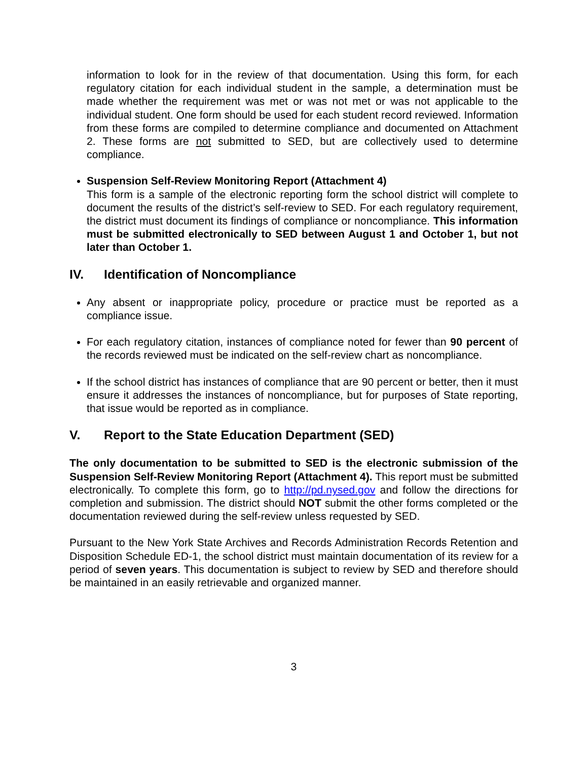information to look for in the review of that documentation. Using this form, for each regulatory citation for each individual student in the sample, a determination must be made whether the requirement was met or was not met or was not applicable to the individual student. One form should be used for each student record reviewed. Information from these forms are compiled to determine compliance and documented on Attachment 2. These forms are not submitted to SED, but are collectively used to determine compliance.
Suspension Self-Review Monitoring Report (Attachment 4)
This form is a sample of the electronic reporting form the school district will complete to document the results of the district’s self-review to SED. For each regulatory requirement, the district must document its findings of compliance or noncompliance. This information must be submitted electronically to SED between August 1 and October 1, but not later than October 1.
IV. Identification of Noncompliance
Any absent or inappropriate policy, procedure or practice must be reported as a compliance issue.
For each regulatory citation, instances of compliance noted for fewer than 90 percent of the records reviewed must be indicated on the self-review chart as noncompliance.
If the school district has instances of compliance that are 90 percent or better, then it must ensure it addresses the instances of noncompliance, but for purposes of State reporting, that issue would be reported as in compliance.
V. Report to the State Education Department (SED)
The only documentation to be submitted to SED is the electronic submission of the Suspension Self-Review Monitoring Report (Attachment 4). This report must be submitted electronically. To complete this form, go to http://pd.nysed.gov and follow the directions for completion and submission. The district should NOT submit the other forms completed or the documentation reviewed during the self-review unless requested by SED.
Pursuant to the New York State Archives and Records Administration Records Retention and Disposition Schedule ED-1, the school district must maintain documentation of its review for a period of seven years. This documentation is subject to review by SED and therefore should be maintained in an easily retrievable and organized manner.
3